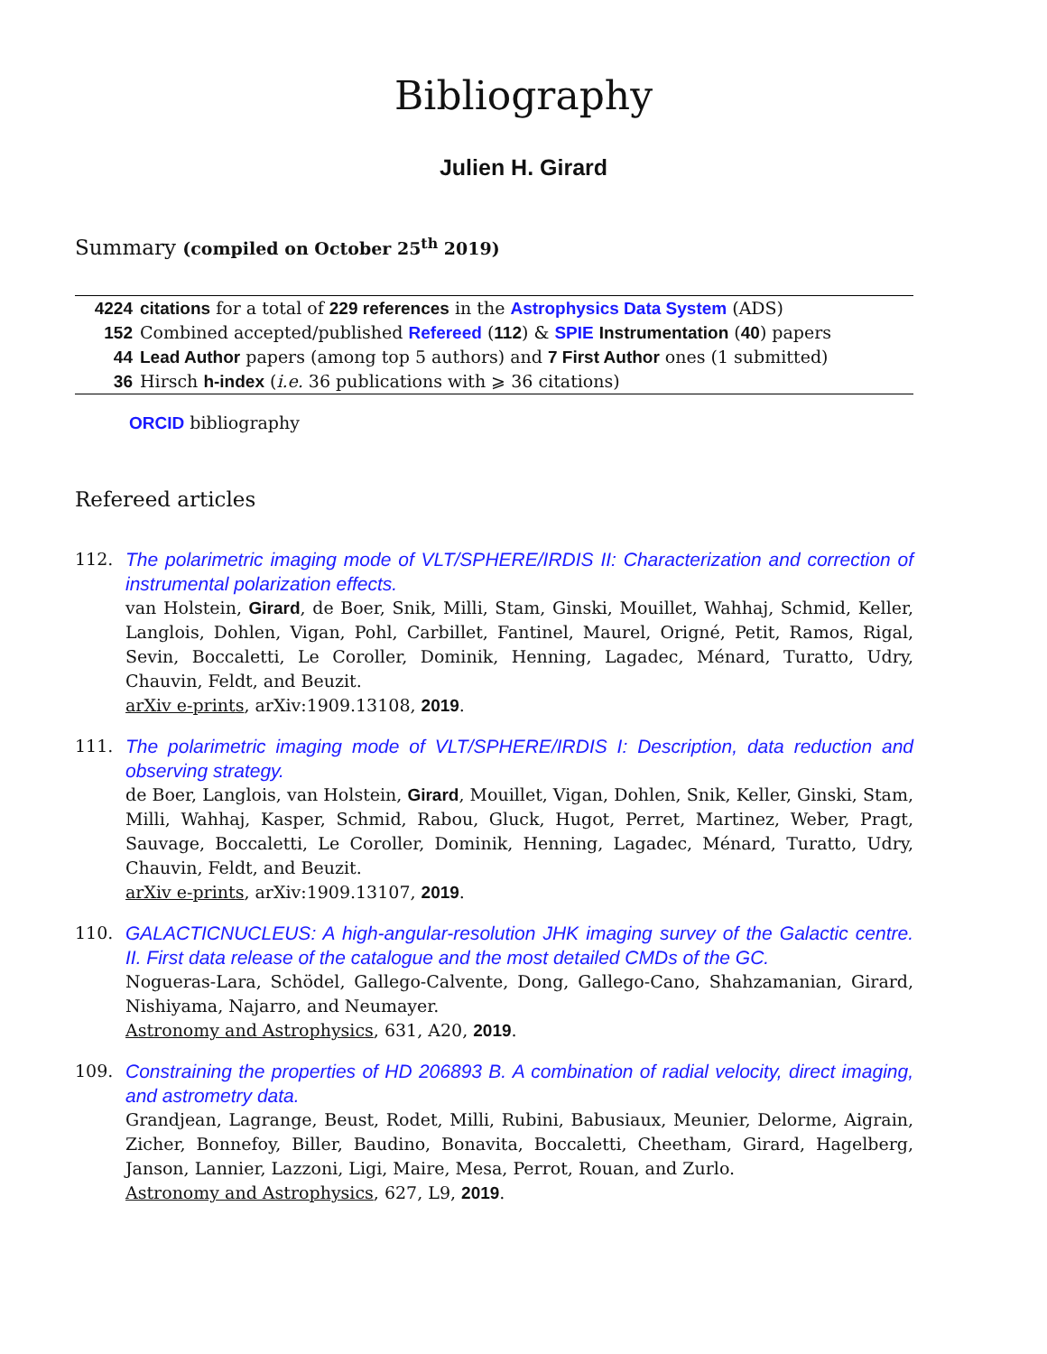Bibliography
Julien H. Girard
Summary (compiled on October 25<sup>th</sup> 2019)
| 4224 | citations for a total of 229 references in the Astrophysics Data System (ADS) |
| 152 | Combined accepted/published Refereed ( 112 ) & SPIE Instrumentation ( 40 ) papers |
| 44 | Lead Author papers (among top 5 authors) and 7 First Author ones (1 submitted) |
| 36 | Hirsch h-index ( i.e. 36 publications with ⩾ 36 citations) |
ORCID bibliography
Refereed articles
112. The polarimetric imaging mode of VLT/SPHERE/IRDIS II: Characterization and correction of instrumental polarization effects.
van Holstein, Girard, de Boer, Snik, Milli, Stam, Ginski, Mouillet, Wahhaj, Schmid, Keller, Langlois, Dohlen, Vigan, Pohl, Carbillet, Fantinel, Maurel, Origné, Petit, Ramos, Rigal, Sevin, Boccaletti, Le Coroller, Dominik, Henning, Lagadec, Ménard, Turatto, Udry, Chauvin, Feldt, and Beuzit.
arXiv e-prints, arXiv:1909.13108, 2019.
111. The polarimetric imaging mode of VLT/SPHERE/IRDIS I: Description, data reduction and observing strategy.
de Boer, Langlois, van Holstein, Girard, Mouillet, Vigan, Dohlen, Snik, Keller, Ginski, Stam, Milli, Wahhaj, Kasper, Schmid, Rabou, Gluck, Hugot, Perret, Martinez, Weber, Pragt, Sauvage, Boccaletti, Le Coroller, Dominik, Henning, Lagadec, Ménard, Turatto, Udry, Chauvin, Feldt, and Beuzit.
arXiv e-prints, arXiv:1909.13107, 2019.
110. GALACTICNUCLEUS: A high-angular-resolution JHK imaging survey of the Galactic centre. II. First data release of the catalogue and the most detailed CMDs of the GC.
Nogueras-Lara, Schödel, Gallego-Calvente, Dong, Gallego-Cano, Shahzamanian, Girard, Nishiyama, Najarro, and Neumayer.
Astronomy and Astrophysics, 631, A20, 2019.
109. Constraining the properties of HD 206893 B. A combination of radial velocity, direct imaging, and astrometry data.
Grandjean, Lagrange, Beust, Rodet, Milli, Rubini, Babusiaux, Meunier, Delorme, Aigrain, Zicher, Bonnefoy, Biller, Baudino, Bonavita, Boccaletti, Cheetham, Girard, Hagelberg, Janson, Lannier, Lazzoni, Ligi, Maire, Mesa, Perrot, Rouan, and Zurlo.
Astronomy and Astrophysics, 627, L9, 2019.